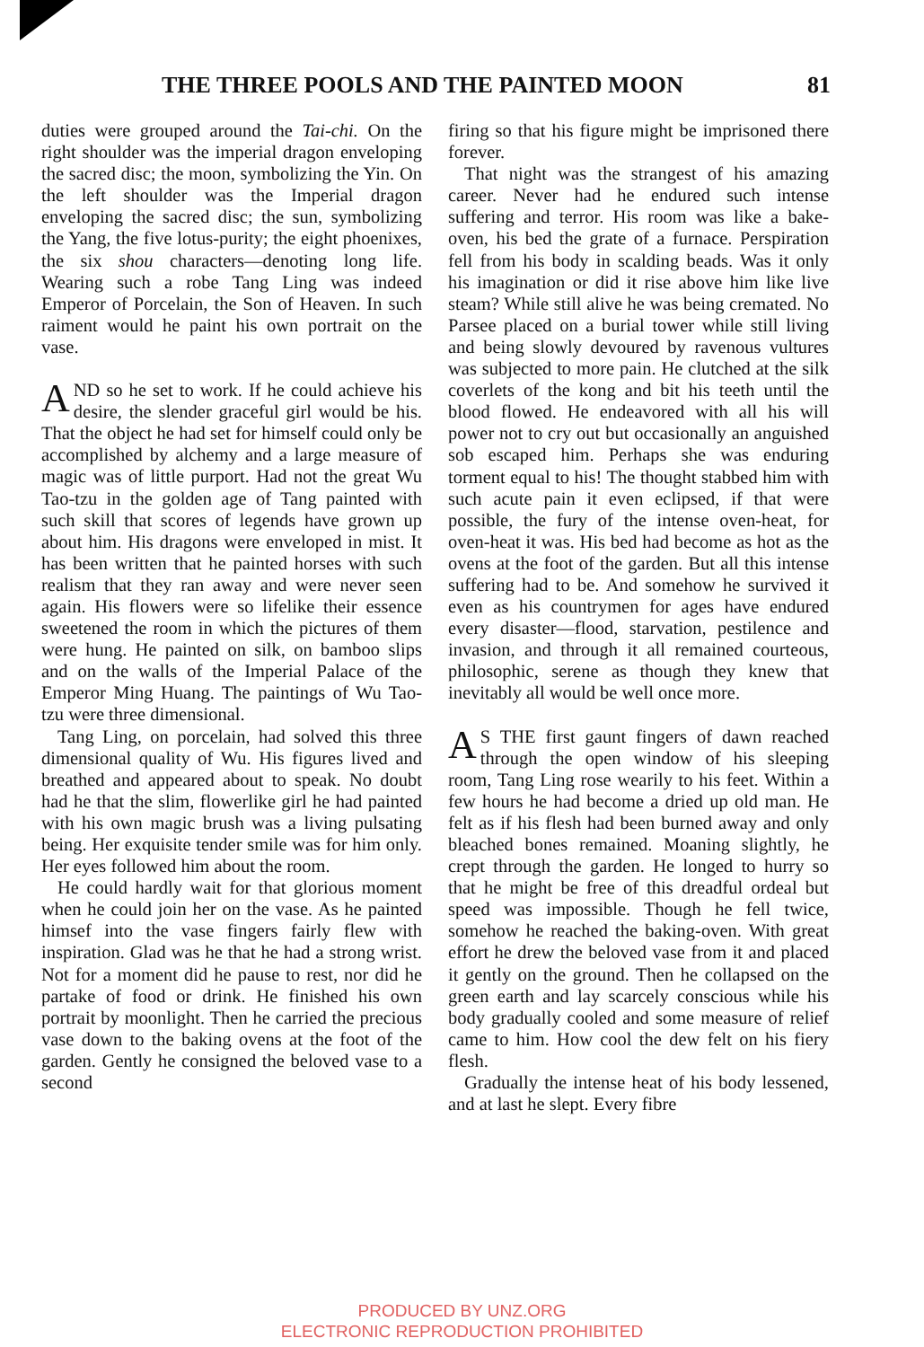THE THREE POOLS AND THE PAINTED MOON 81
duties were grouped around the Tai-chi. On the right shoulder was the imperial dragon enveloping the sacred disc; the moon, symbolizing the Yin. On the left shoulder was the Imperial dragon enveloping the sacred disc; the sun, symbolizing the Yang, the five lotus-purity; the eight phoenixes, the six shou characters—denoting long life. Wearing such a robe Tang Ling was indeed Emperor of Porcelain, the Son of Heaven. In such raiment would he paint his own portrait on the vase.
AND so he set to work. If he could achieve his desire, the slender graceful girl would be his. That the object he had set for himself could only be accomplished by alchemy and a large measure of magic was of little purport. Had not the great Wu Tao-tzu in the golden age of Tang painted with such skill that scores of legends have grown up about him. His dragons were enveloped in mist. It has been written that he painted horses with such realism that they ran away and were never seen again. His flowers were so lifelike their essence sweetened the room in which the pictures of them were hung. He painted on silk, on bamboo slips and on the walls of the Imperial Palace of the Emperor Ming Huang. The paintings of Wu Tao-tzu were three dimensional.
Tang Ling, on porcelain, had solved this three dimensional quality of Wu. His figures lived and breathed and appeared about to speak. No doubt had he that the slim, flowerlike girl he had painted with his own magic brush was a living pulsating being. Her exquisite tender smile was for him only. Her eyes followed him about the room.
He could hardly wait for that glorious moment when he could join her on the vase. As he painted himsef into the vase fingers fairly flew with inspiration. Glad was he that he had a strong wrist. Not for a moment did he pause to rest, nor did he partake of food or drink. He finished his own portrait by moonlight. Then he carried the precious vase down to the baking ovens at the foot of the garden. Gently he consigned the beloved vase to a second
firing so that his figure might be imprisoned there forever.
That night was the strangest of his amazing career. Never had he endured such intense suffering and terror. His room was like a bake-oven, his bed the grate of a furnace. Perspiration fell from his body in scalding beads. Was it only his imagination or did it rise above him like live steam? While still alive he was being cremated. No Parsee placed on a burial tower while still living and being slowly devoured by ravenous vultures was subjected to more pain. He clutched at the silk coverlets of the kong and bit his teeth until the blood flowed. He endeavored with all his will power not to cry out but occasionally an anguished sob escaped him. Perhaps she was enduring torment equal to his! The thought stabbed him with such acute pain it even eclipsed, if that were possible, the fury of the intense oven-heat, for oven-heat it was. His bed had become as hot as the ovens at the foot of the garden. But all this intense suffering had to be. And somehow he survived it even as his countrymen for ages have endured every disaster—flood, starvation, pestilence and invasion, and through it all remained courteous, philosophic, serene as though they knew that inevitably all would be well once more.
AS THE first gaunt fingers of dawn reached through the open window of his sleeping room, Tang Ling rose wearily to his feet. Within a few hours he had become a dried up old man. He felt as if his flesh had been burned away and only bleached bones remained. Moaning slightly, he crept through the garden. He longed to hurry so that he might be free of this dreadful ordeal but speed was impossible. Though he fell twice, somehow he reached the baking-oven. With great effort he drew the beloved vase from it and placed it gently on the ground. Then he collapsed on the green earth and lay scarcely conscious while his body gradually cooled and some measure of relief came to him. How cool the dew felt on his fiery flesh.
Gradually the intense heat of his body lessened, and at last he slept. Every fibre
PRODUCED BY UNZ.ORG
ELECTRONIC REPRODUCTION PROHIBITED